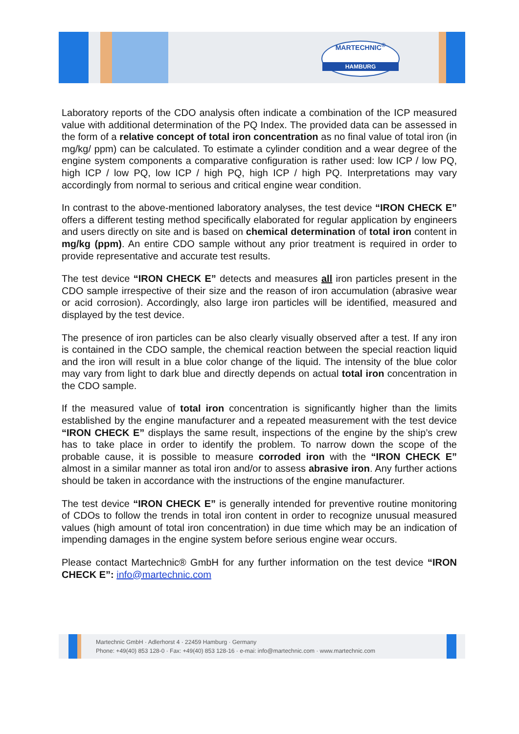MARTECHNIC<sup>®</sup>
HAMBURG
Laboratory reports of the CDO analysis often indicate a combination of the ICP measured value with additional determination of the PQ Index. The provided data can be assessed in the form of a relative concept of total iron concentration as no final value of total iron (in mg/kg/ ppm) can be calculated. To estimate a cylinder condition and a wear degree of the engine system components a comparative configuration is rather used: low ICP / low PQ, high ICP / low PQ, low ICP / high PQ, high ICP / high PQ. Interpretations may vary accordingly from normal to serious and critical engine wear condition.
In contrast to the above-mentioned laboratory analyses, the test device “IRON CHECK E” offers a different testing method specifically elaborated for regular application by engineers and users directly on site and is based on chemical determination of total iron content in mg/kg (ppm). An entire CDO sample without any prior treatment is required in order to provide representative and accurate test results.
The test device “IRON CHECK E” detects and measures all iron particles present in the CDO sample irrespective of their size and the reason of iron accumulation (abrasive wear or acid corrosion). Accordingly, also large iron particles will be identified, measured and displayed by the test device.
The presence of iron particles can be also clearly visually observed after a test. If any iron is contained in the CDO sample, the chemical reaction between the special reaction liquid and the iron will result in a blue color change of the liquid. The intensity of the blue color may vary from light to dark blue and directly depends on actual total iron concentration in the CDO sample.
If the measured value of total iron concentration is significantly higher than the limits established by the engine manufacturer and a repeated measurement with the test device “IRON CHECK E” displays the same result, inspections of the engine by the ship’s crew has to take place in order to identify the problem. To narrow down the scope of the probable cause, it is possible to measure corroded iron with the “IRON CHECK E” almost in a similar manner as total iron and/or to assess abrasive iron. Any further actions should be taken in accordance with the instructions of the engine manufacturer.
The test device “IRON CHECK E” is generally intended for preventive routine monitoring of CDOs to follow the trends in total iron content in order to recognize unusual measured values (high amount of total iron concentration) in due time which may be an indication of impending damages in the engine system before serious engine wear occurs.
Please contact Martechnic® GmbH for any further information on the test device “IRON CHECK E”: info@martechnic.com
Martechnic GmbH · Adlerhorst 4 · 22459 Hamburg · Germany
Phone: +49(40) 853 128-0 · Fax: +49(40) 853 128-16 · e-mai: info@martechnic.com · www.martechnic.com